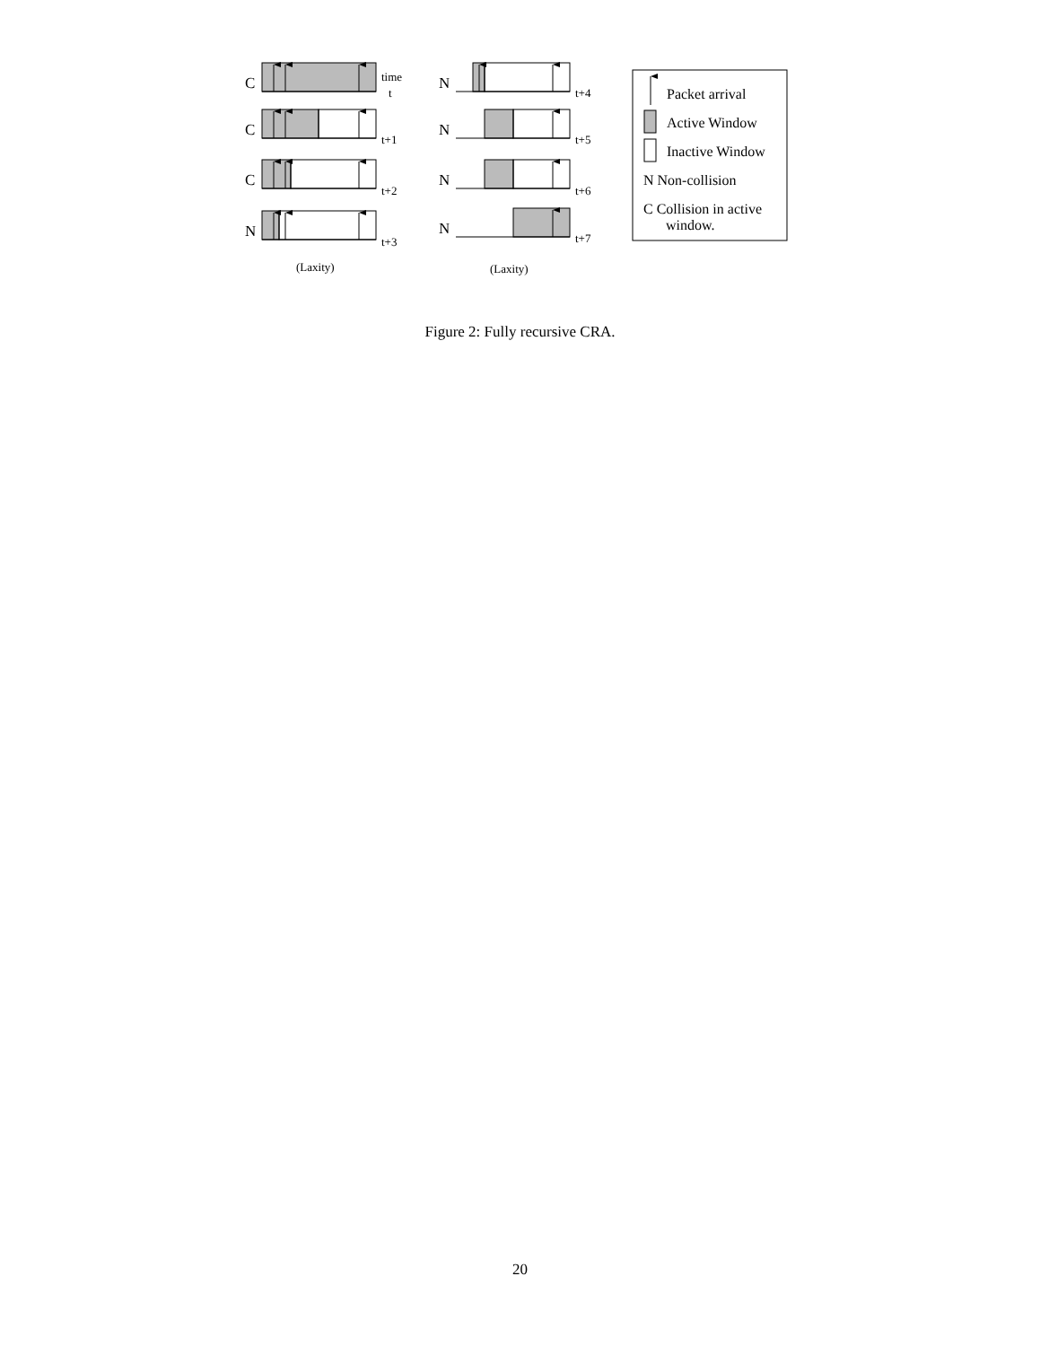C
C
C
N
N
N
N
N
time
t
t+1
t+2
t+3
t+4
t+5
t+6
t+7
(Laxity)
(Laxity)
Packet arrival
Active Window
Inactive Window
N Non-collision
C Collision in active
window.
Figure 2: Fully recursive CRA.
20